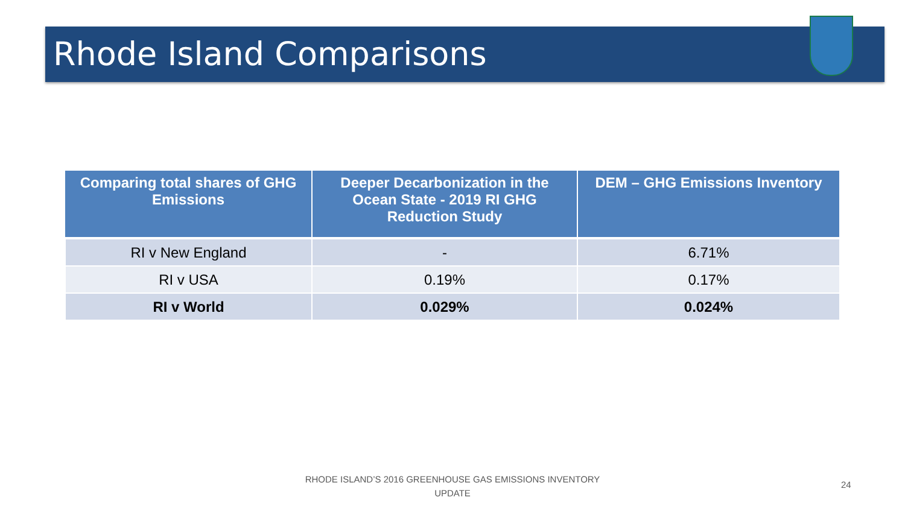Rhode Island Comparisons
| Comparing total shares of GHG Emissions | Deeper Decarbonization in the Ocean State - 2019 RI GHG Reduction Study | DEM – GHG Emissions Inventory |
| --- | --- | --- |
| RI v New England | - | 6.71% |
| RI v USA | 0.19% | 0.17% |
| RI v World | 0.029% | 0.024% |
RHODE ISLAND’S 2016 GREENHOUSE GAS EMISSIONS INVENTORY UPDATE
24